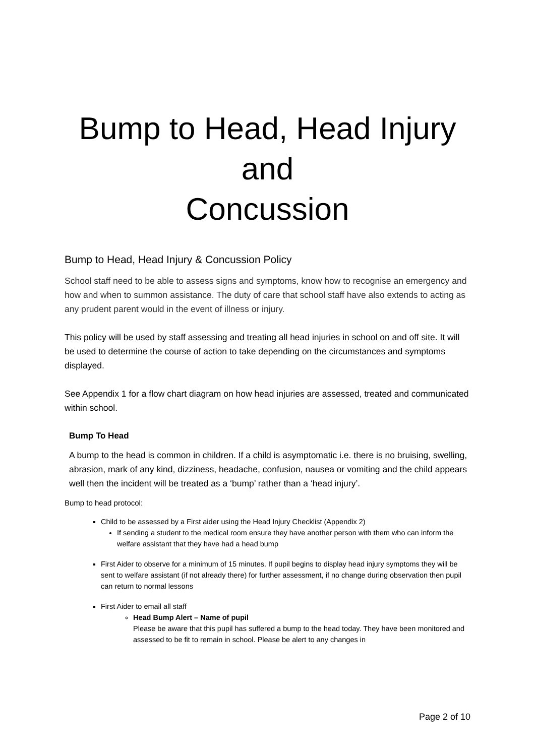Bump to Head, Head Injury
and
Concussion
Bump to Head, Head Injury & Concussion Policy
School staff need to be able to assess signs and symptoms, know how to recognise an emergency and how and when to summon assistance. The duty of care that school staff have also extends to acting as any prudent parent would in the event of illness or injury.
This policy will be used by staff assessing and treating all head injuries in school on and off site. It will be used to determine the course of action to take depending on the circumstances and symptoms displayed.
See Appendix 1 for a flow chart diagram on how head injuries are assessed, treated and communicated within school.
Bump To Head
A bump to the head is common in children. If a child is asymptomatic i.e. there is no bruising, swelling, abrasion, mark of any kind, dizziness, headache, confusion, nausea or vomiting and the child appears well then the incident will be treated as a ‘bump’ rather than a ‘head injury’.
Bump to head protocol:
Child to be assessed by a First aider using the Head Injury Checklist (Appendix 2)
If sending a student to the medical room ensure they have another person with them who can inform the welfare assistant that they have had a head bump
First Aider to observe for a minimum of 15 minutes. If pupil begins to display head injury symptoms they will be sent to welfare assistant (if not already there) for further assessment, if no change during observation then pupil can return to normal lessons
First Aider to email all staff
Head Bump Alert – Name of pupil
Please be aware that this pupil has suffered a bump to the head today. They have been monitored and assessed to be fit to remain in school. Please be alert to any changes in
Page 2 of 10